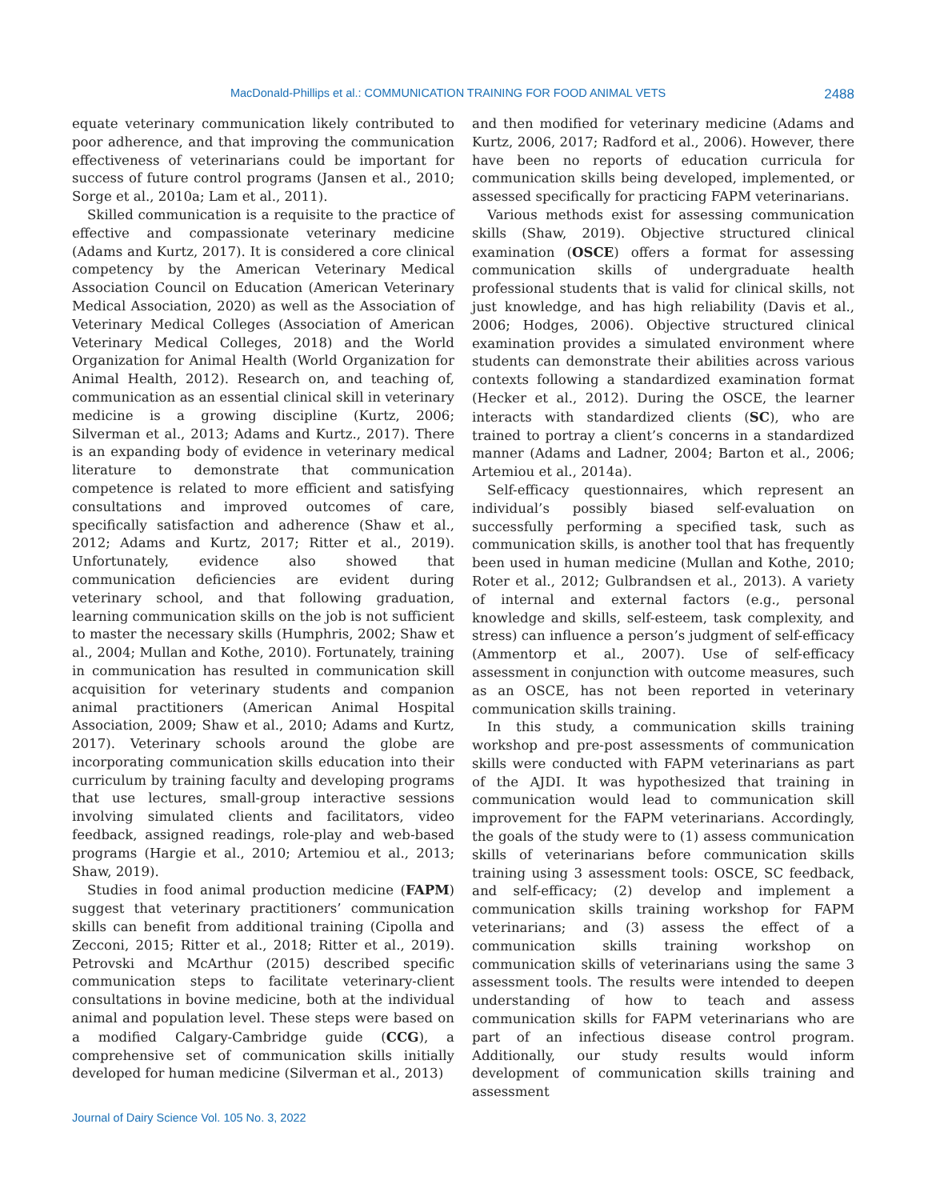MacDonald-Phillips et al.: COMMUNICATION TRAINING FOR FOOD ANIMAL VETS 2488
equate veterinary communication likely contributed to poor adherence, and that improving the communication effectiveness of veterinarians could be important for success of future control programs (Jansen et al., 2010; Sorge et al., 2010a; Lam et al., 2011).
Skilled communication is a requisite to the practice of effective and compassionate veterinary medicine (Adams and Kurtz, 2017). It is considered a core clinical competency by the American Veterinary Medical Association Council on Education (American Veterinary Medical Association, 2020) as well as the Association of Veterinary Medical Colleges (Association of American Veterinary Medical Colleges, 2018) and the World Organization for Animal Health (World Organization for Animal Health, 2012). Research on, and teaching of, communication as an essential clinical skill in veterinary medicine is a growing discipline (Kurtz, 2006; Silverman et al., 2013; Adams and Kurtz., 2017). There is an expanding body of evidence in veterinary medical literature to demonstrate that communication competence is related to more efficient and satisfying consultations and improved outcomes of care, specifically satisfaction and adherence (Shaw et al., 2012; Adams and Kurtz, 2017; Ritter et al., 2019). Unfortunately, evidence also showed that communication deficiencies are evident during veterinary school, and that following graduation, learning communication skills on the job is not sufficient to master the necessary skills (Humphris, 2002; Shaw et al., 2004; Mullan and Kothe, 2010). Fortunately, training in communication has resulted in communication skill acquisition for veterinary students and companion animal practitioners (American Animal Hospital Association, 2009; Shaw et al., 2010; Adams and Kurtz, 2017). Veterinary schools around the globe are incorporating communication skills education into their curriculum by training faculty and developing programs that use lectures, small-group interactive sessions involving simulated clients and facilitators, video feedback, assigned readings, role-play and web-based programs (Hargie et al., 2010; Artemiou et al., 2013; Shaw, 2019).
Studies in food animal production medicine (FAPM) suggest that veterinary practitioners’ communication skills can benefit from additional training (Cipolla and Zecconi, 2015; Ritter et al., 2018; Ritter et al., 2019). Petrovski and McArthur (2015) described specific communication steps to facilitate veterinary-client consultations in bovine medicine, both at the individual animal and population level. These steps were based on a modified Calgary-Cambridge guide (CCG), a comprehensive set of communication skills initially developed for human medicine (Silverman et al., 2013)
and then modified for veterinary medicine (Adams and Kurtz, 2006, 2017; Radford et al., 2006). However, there have been no reports of education curricula for communication skills being developed, implemented, or assessed specifically for practicing FAPM veterinarians.
Various methods exist for assessing communication skills (Shaw, 2019). Objective structured clinical examination (OSCE) offers a format for assessing communication skills of undergraduate health professional students that is valid for clinical skills, not just knowledge, and has high reliability (Davis et al., 2006; Hodges, 2006). Objective structured clinical examination provides a simulated environment where students can demonstrate their abilities across various contexts following a standardized examination format (Hecker et al., 2012). During the OSCE, the learner interacts with standardized clients (SC), who are trained to portray a client’s concerns in a standardized manner (Adams and Ladner, 2004; Barton et al., 2006; Artemiou et al., 2014a).
Self-efficacy questionnaires, which represent an individual’s possibly biased self-evaluation on successfully performing a specified task, such as communication skills, is another tool that has frequently been used in human medicine (Mullan and Kothe, 2010; Roter et al., 2012; Gulbrandsen et al., 2013). A variety of internal and external factors (e.g., personal knowledge and skills, self-esteem, task complexity, and stress) can influence a person’s judgment of self-efficacy (Ammentorp et al., 2007). Use of self-efficacy assessment in conjunction with outcome measures, such as an OSCE, has not been reported in veterinary communication skills training.
In this study, a communication skills training workshop and pre-post assessments of communication skills were conducted with FAPM veterinarians as part of the AJDI. It was hypothesized that training in communication would lead to communication skill improvement for the FAPM veterinarians. Accordingly, the goals of the study were to (1) assess communication skills of veterinarians before communication skills training using 3 assessment tools: OSCE, SC feedback, and self-efficacy; (2) develop and implement a communication skills training workshop for FAPM veterinarians; and (3) assess the effect of a communication skills training workshop on communication skills of veterinarians using the same 3 assessment tools. The results were intended to deepen understanding of how to teach and assess communication skills for FAPM veterinarians who are part of an infectious disease control program. Additionally, our study results would inform development of communication skills training and assessment
Journal of Dairy Science Vol. 105 No. 3, 2022